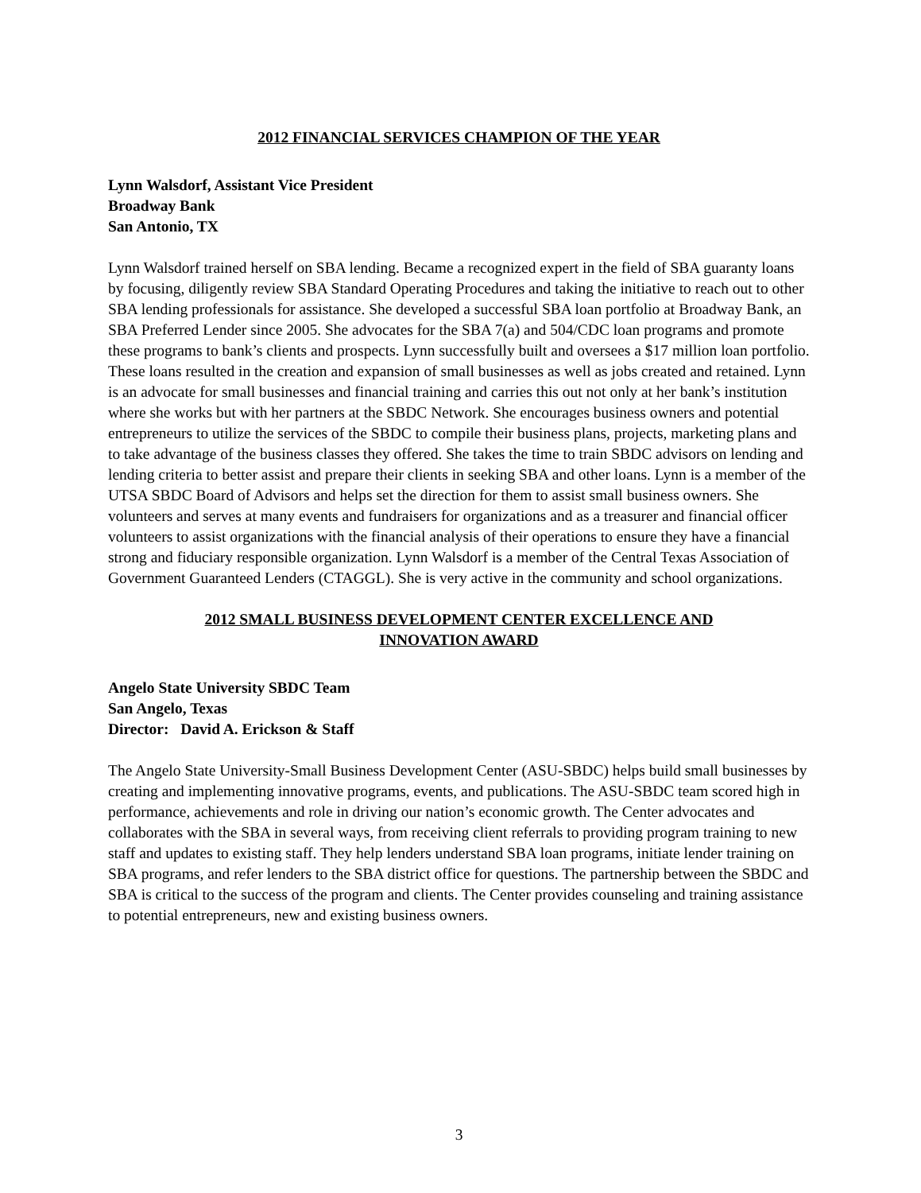2012 FINANCIAL SERVICES CHAMPION OF THE YEAR
Lynn Walsdorf, Assistant Vice President
Broadway Bank
San Antonio, TX
Lynn Walsdorf trained herself on SBA lending. Became a recognized expert in the field of SBA guaranty loans by focusing, diligently review SBA Standard Operating Procedures and taking the initiative to reach out to other SBA lending professionals for assistance. She developed a successful SBA loan portfolio at Broadway Bank, an SBA Preferred Lender since 2005. She advocates for the SBA 7(a) and 504/CDC loan programs and promote these programs to bank’s clients and prospects. Lynn successfully built and oversees a $17 million loan portfolio. These loans resulted in the creation and expansion of small businesses as well as jobs created and retained. Lynn is an advocate for small businesses and financial training and carries this out not only at her bank’s institution where she works but with her partners at the SBDC Network. She encourages business owners and potential entrepreneurs to utilize the services of the SBDC to compile their business plans, projects, marketing plans and to take advantage of the business classes they offered. She takes the time to train SBDC advisors on lending and lending criteria to better assist and prepare their clients in seeking SBA and other loans. Lynn is a member of the UTSA SBDC Board of Advisors and helps set the direction for them to assist small business owners. She volunteers and serves at many events and fundraisers for organizations and as a treasurer and financial officer volunteers to assist organizations with the financial analysis of their operations to ensure they have a financial strong and fiduciary responsible organization. Lynn Walsdorf is a member of the Central Texas Association of Government Guaranteed Lenders (CTAGGL). She is very active in the community and school organizations.
2012 SMALL BUSINESS DEVELOPMENT CENTER EXCELLENCE AND
INNOVATION AWARD
Angelo State University SBDC Team
San Angelo, Texas
Director: David A. Erickson & Staff
The Angelo State University-Small Business Development Center (ASU-SBDC) helps build small businesses by creating and implementing innovative programs, events, and publications. The ASU-SBDC team scored high in performance, achievements and role in driving our nation’s economic growth. The Center advocates and collaborates with the SBA in several ways, from receiving client referrals to providing program training to new staff and updates to existing staff. They help lenders understand SBA loan programs, initiate lender training on SBA programs, and refer lenders to the SBA district office for questions. The partnership between the SBDC and SBA is critical to the success of the program and clients. The Center provides counseling and training assistance to potential entrepreneurs, new and existing business owners.
3